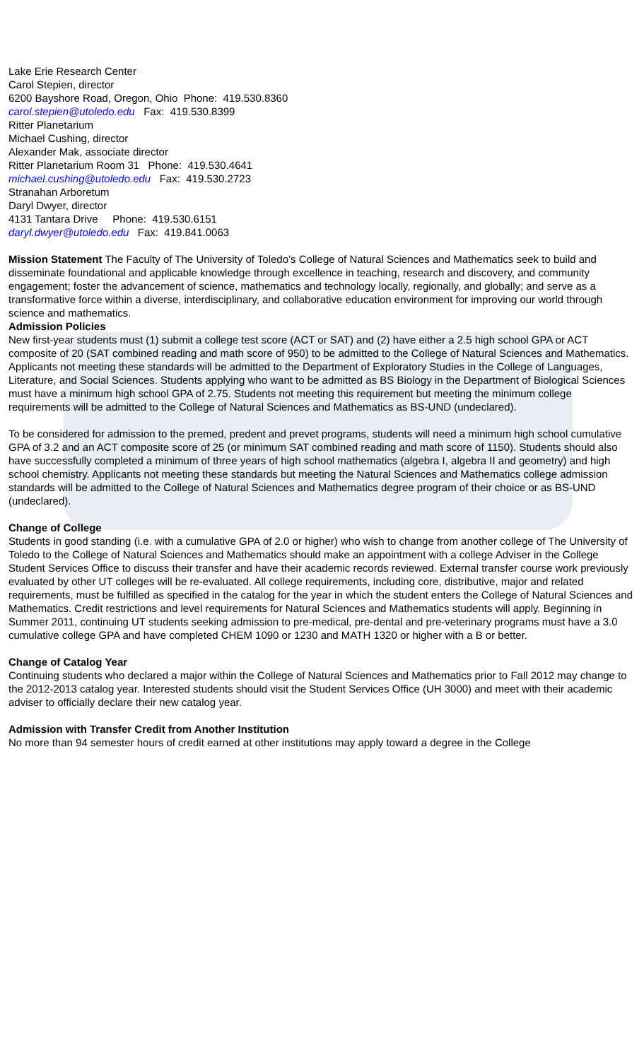Lake Erie Research Center
Carol Stepien, director
6200 Bayshore Road, Oregon, Ohio Phone: 419.530.8360
carol.stepien@utoledo.edu Fax: 419.530.8399
Ritter Planetarium
Michael Cushing, director
Alexander Mak, associate director
Ritter Planetarium Room 31 Phone: 419.530.4641
michael.cushing@utoledo.edu Fax: 419.530.2723
Stranahan Arboretum
Daryl Dwyer, director
4131 Tantara Drive Phone: 419.530.6151
daryl.dwyer@utoledo.edu Fax: 419.841.0063
Mission Statement The Faculty of The University of Toledo’s College of Natural Sciences and Mathematics seek to build and disseminate foundational and applicable knowledge through excellence in teaching, research and discovery, and community engagement; foster the advancement of science, mathematics and technology locally, regionally, and globally; and serve as a transformative force within a diverse, interdisciplinary, and collaborative education environment for improving our world through science and mathematics.
Admission Policies
New first-year students must (1) submit a college test score (ACT or SAT) and (2) have either a 2.5 high school GPA or ACT composite of 20 (SAT combined reading and math score of 950) to be admitted to the College of Natural Sciences and Mathematics. Applicants not meeting these standards will be admitted to the Department of Exploratory Studies in the College of Languages, Literature, and Social Sciences. Students applying who want to be admitted as BS Biology in the Department of Biological Sciences must have a minimum high school GPA of 2.75. Students not meeting this requirement but meeting the minimum college requirements will be admitted to the College of Natural Sciences and Mathematics as BS-UND (undeclared).
To be considered for admission to the premed, predent and prevet programs, students will need a minimum high school cumulative GPA of 3.2 and an ACT composite score of 25 (or minimum SAT combined reading and math score of 1150). Students should also have successfully completed a minimum of three years of high school mathematics (algebra I, algebra II and geometry) and high school chemistry. Applicants not meeting these standards but meeting the Natural Sciences and Mathematics college admission standards will be admitted to the College of Natural Sciences and Mathematics degree program of their choice or as BS-UND (undeclared).
Change of College
Students in good standing (i.e. with a cumulative GPA of 2.0 or higher) who wish to change from another college of The University of Toledo to the College of Natural Sciences and Mathematics should make an appointment with a college Adviser in the College Student Services Office to discuss their transfer and have their academic records reviewed. External transfer course work previously evaluated by other UT colleges will be re-evaluated. All college requirements, including core, distributive, major and related requirements, must be fulfilled as specified in the catalog for the year in which the student enters the College of Natural Sciences and Mathematics. Credit restrictions and level requirements for Natural Sciences and Mathematics students will apply. Beginning in Summer 2011, continuing UT students seeking admission to pre-medical, pre-dental and pre-veterinary programs must have a 3.0 cumulative college GPA and have completed CHEM 1090 or 1230 and MATH 1320 or higher with a B or better.
Change of Catalog Year
Continuing students who declared a major within the College of Natural Sciences and Mathematics prior to Fall 2012 may change to the 2012-2013 catalog year. Interested students should visit the Student Services Office (UH 3000) and meet with their academic adviser to officially declare their new catalog year.
Admission with Transfer Credit from Another Institution
No more than 94 semester hours of credit earned at other institutions may apply toward a degree in the College